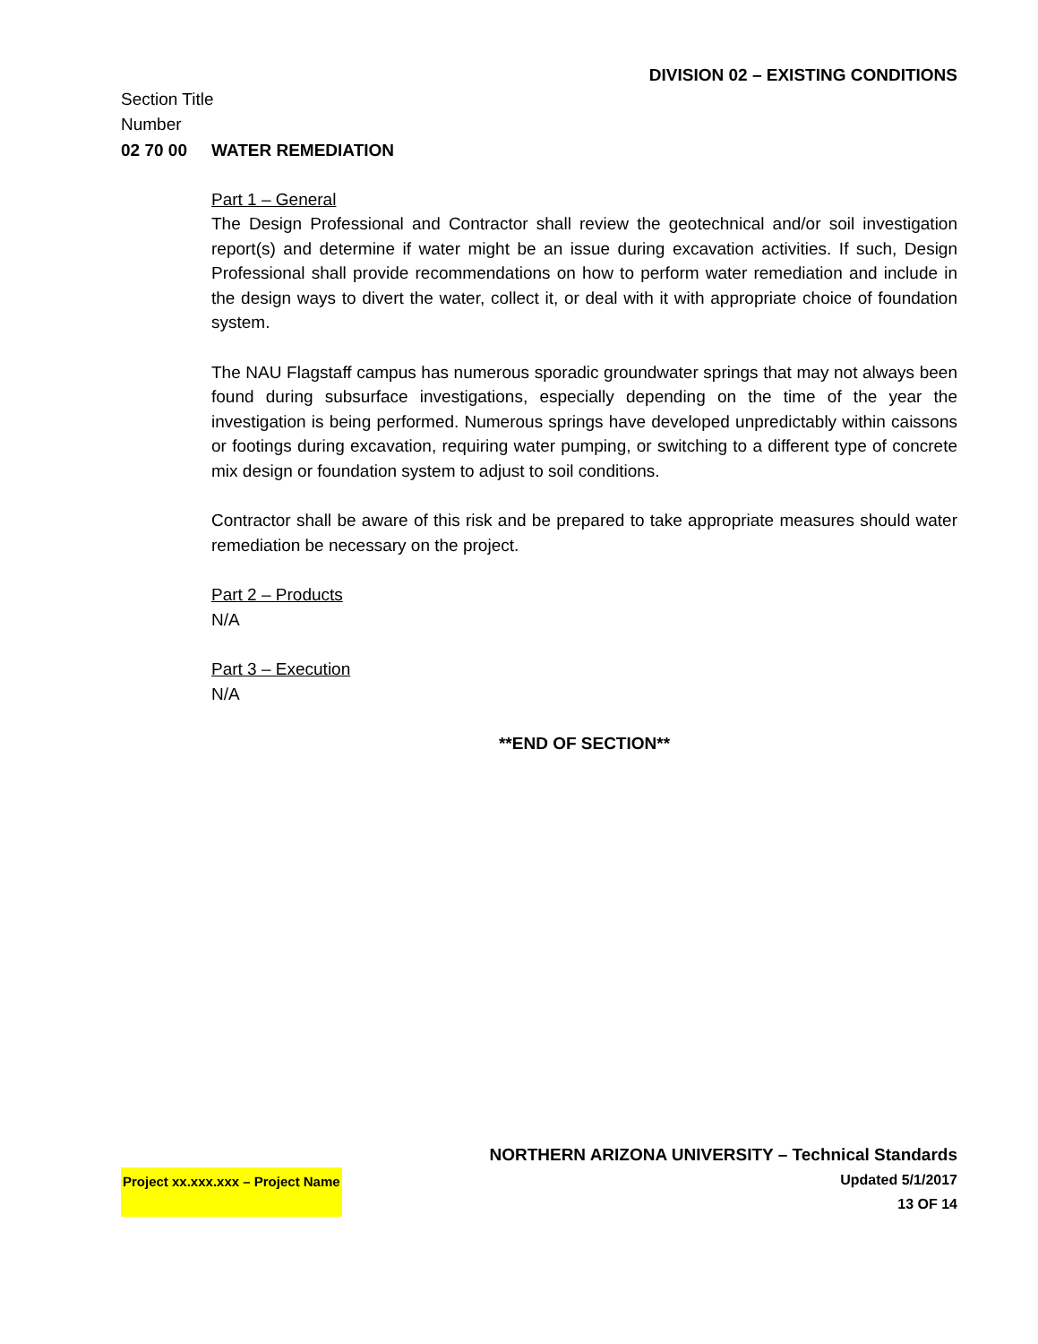DIVISION 02 – EXISTING CONDITIONS
Section Title
Number
02 70 00 WATER REMEDIATION
Part 1 – General
The Design Professional and Contractor shall review the geotechnical and/or soil investigation report(s) and determine if water might be an issue during excavation activities. If such, Design Professional shall provide recommendations on how to perform water remediation and include in the design ways to divert the water, collect it, or deal with it with appropriate choice of foundation system.
The NAU Flagstaff campus has numerous sporadic groundwater springs that may not always been found during subsurface investigations, especially depending on the time of the year the investigation is being performed. Numerous springs have developed unpredictably within caissons or footings during excavation, requiring water pumping, or switching to a different type of concrete mix design or foundation system to adjust to soil conditions.
Contractor shall be aware of this risk and be prepared to take appropriate measures should water remediation be necessary on the project.
Part 2 – Products
N/A
Part 3 – Execution
N/A
**END OF SECTION**
NORTHERN ARIZONA UNIVERSITY – Technical Standards
Project xx.xxx.xxx – Project Name Updated 5/1/2017
13 OF 14